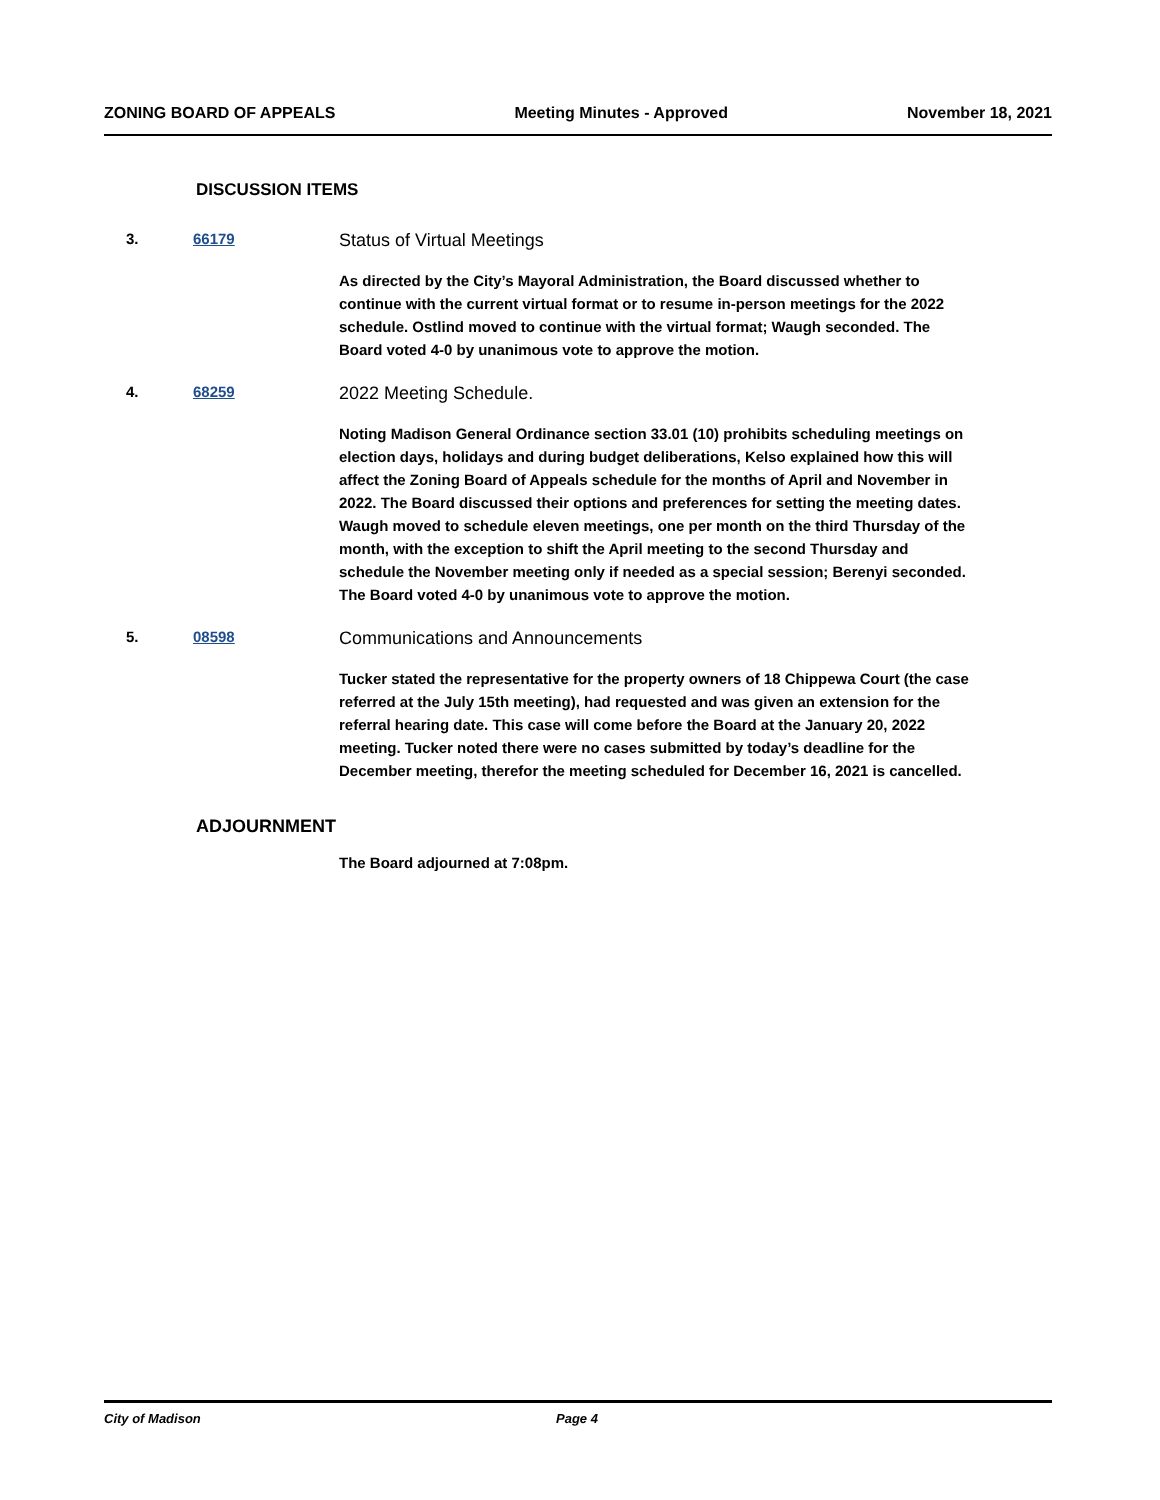ZONING BOARD OF APPEALS Meeting Minutes - Approved November 18, 2021
DISCUSSION ITEMS
3. 66179
Status of Virtual Meetings
As directed by the City’s Mayoral Administration, the Board discussed whether to continue with the current virtual format or to resume in-person meetings for the 2022 schedule. Ostlind moved to continue with the virtual format; Waugh seconded. The Board voted 4-0 by unanimous vote to approve the motion.
4. 68259
2022 Meeting Schedule.
Noting Madison General Ordinance section 33.01 (10) prohibits scheduling meetings on election days, holidays and during budget deliberations, Kelso explained how this will affect the Zoning Board of Appeals schedule for the months of April and November in 2022. The Board discussed their options and preferences for setting the meeting dates. Waugh moved to schedule eleven meetings, one per month on the third Thursday of the month, with the exception to shift the April meeting to the second Thursday and schedule the November meeting only if needed as a special session; Berenyi seconded. The Board voted 4-0 by unanimous vote to approve the motion.
5. 08598
Communications and Announcements
Tucker stated the representative for the property owners of 18 Chippewa Court (the case referred at the July 15th meeting), had requested and was given an extension for the referral hearing date. This case will come before the Board at the January 20, 2022 meeting. Tucker noted there were no cases submitted by today’s deadline for the December meeting, therefor the meeting scheduled for December 16, 2021 is cancelled.
ADJOURNMENT
The Board adjourned at 7:08pm.
City of Madison Page 4